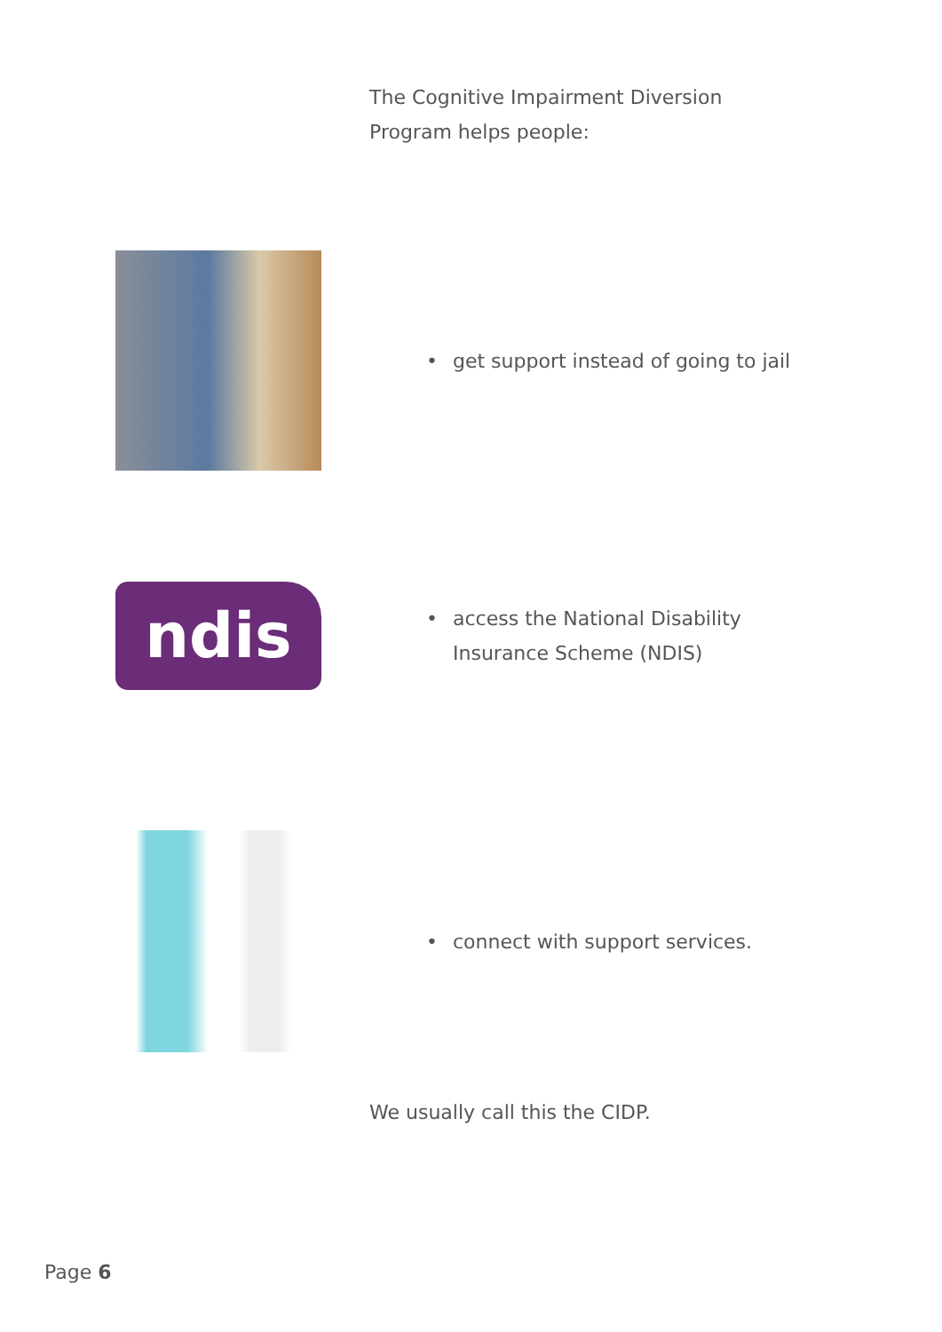The Cognitive Impairment Diversion
Program helps people:
• get support instead of going to jail
ndis
• access the National Disability
Insurance Scheme (NDIS)
• connect with support services.
We usually call this the CIDP.
Page 6